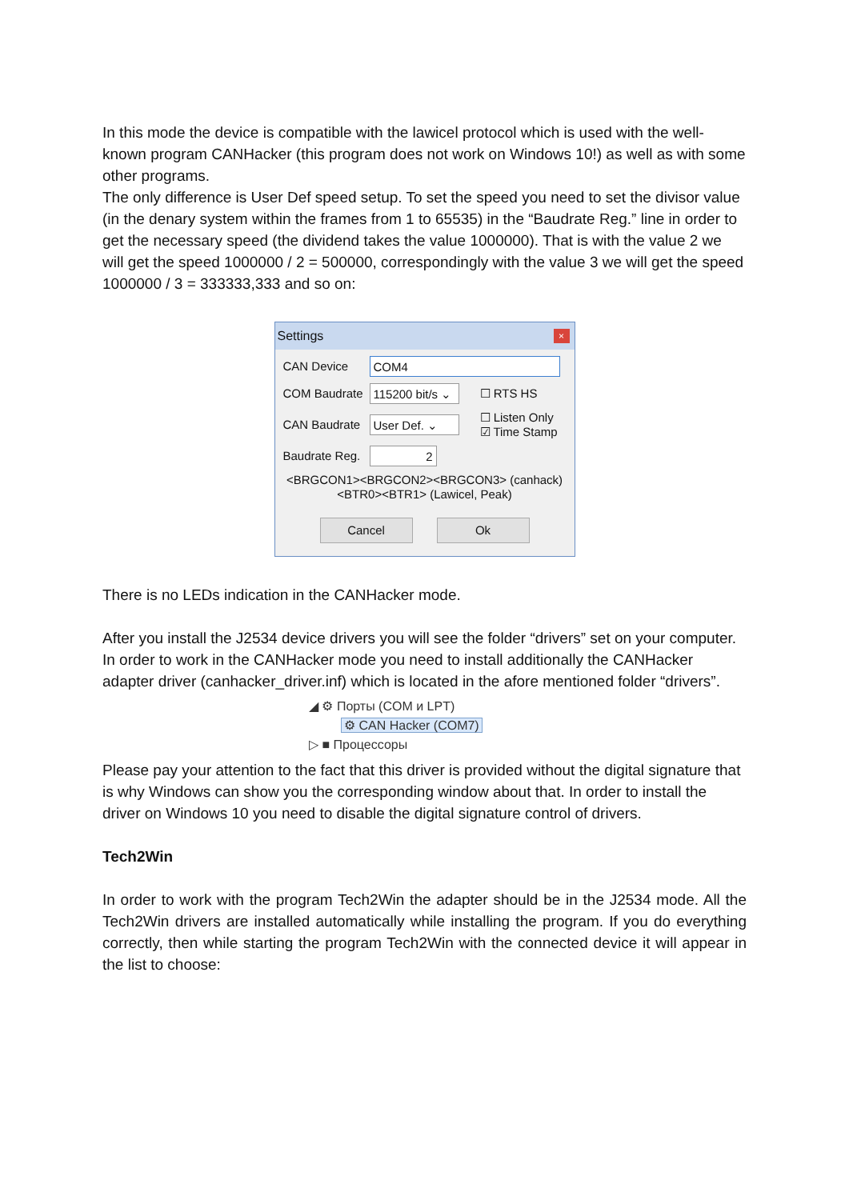In this mode the device is compatible with the lawicel protocol which is used with the well-known program CANHacker (this program does not work on Windows 10!) as well as with some other programs.
The only difference is User Def speed setup. To set the speed you need to set the divisor value (in the denary system within the frames from 1 to 65535) in the “Baudrate Reg.” line in order to get the necessary speed (the dividend takes the value 1000000). That is with the value 2 we will get the speed 1000000 / 2 = 500000, correspondingly with the value 3 we will get the speed 1000000 / 3 = 333333,333 and so on:
Settings ×
CAN Device COM4
COM Baudrate 115200 bit/s ⌄ ☐ RTS HS
CAN Baudrate User Def. ⌄ ☐ Listen Only
☑ Time Stamp
Baudrate Reg. 2
<BRGCON1><BRGCON2><BRGCON3> (canhack)
<BTR0><BTR1> (Lawicel, Peak)
Cancel Ok
There is no LEDs indication in the CANHacker mode.
After you install the J2534 device drivers you will see the folder “drivers” set on your computer. In order to work in the CANHacker mode you need to install additionally the CANHacker adapter driver (canhacker_driver.inf) which is located in the afore mentioned folder “drivers”.
◢ ⚙ Порты (COM и LPT)
⚙ CAN Hacker (COM7)
▷ ■ Процессоры
Please pay your attention to the fact that this driver is provided without the digital signature that is why Windows can show you the corresponding window about that. In order to install the driver on Windows 10 you need to disable the digital signature control of drivers.
Tech2Win
In order to work with the program Tech2Win the adapter should be in the J2534 mode. All the Tech2Win drivers are installed automatically while installing the program. If you do everything correctly, then while starting the program Tech2Win with the connected device it will appear in the list to choose: